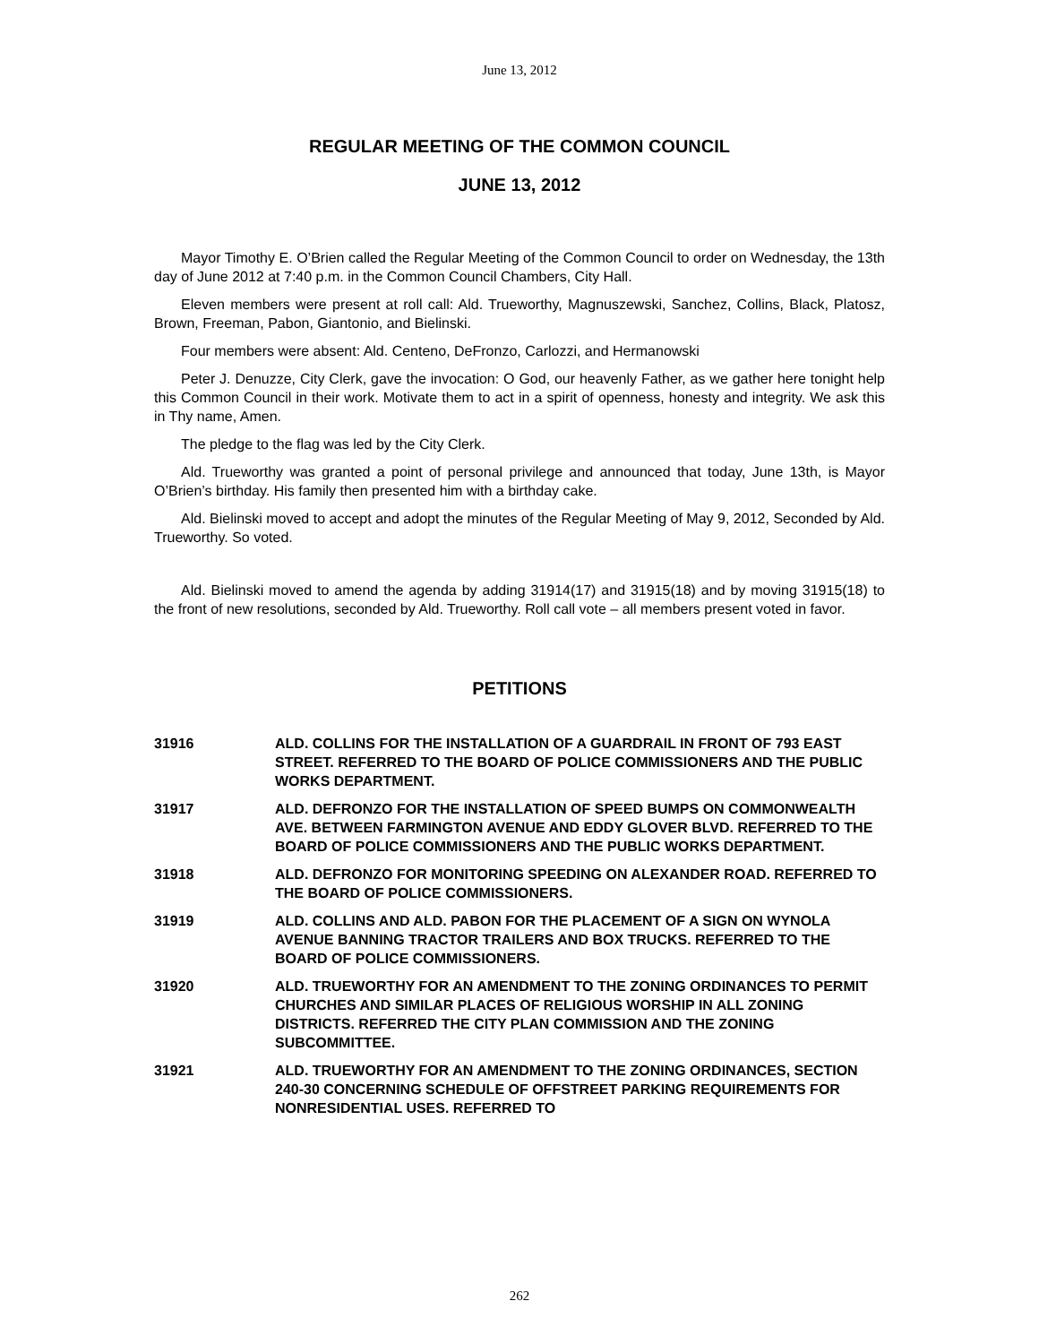June 13, 2012
REGULAR MEETING OF THE COMMON COUNCIL
JUNE 13, 2012
Mayor Timothy E. O’Brien called the Regular Meeting of the Common Council to order on Wednesday, the 13th day of June 2012 at 7:40 p.m. in the Common Council Chambers, City Hall.
Eleven members were present at roll call: Ald. Trueworthy, Magnuszewski, Sanchez, Collins, Black, Platosz, Brown, Freeman, Pabon, Giantonio, and Bielinski.
Four members were absent: Ald. Centeno, DeFronzo, Carlozzi, and Hermanowski
Peter J. Denuzze, City Clerk, gave the invocation: O God, our heavenly Father, as we gather here tonight help this Common Council in their work. Motivate them to act in a spirit of openness, honesty and integrity. We ask this in Thy name, Amen.
The pledge to the flag was led by the City Clerk.
Ald. Trueworthy was granted a point of personal privilege and announced that today, June 13th, is Mayor O’Brien’s birthday. His family then presented him with a birthday cake.
Ald. Bielinski moved to accept and adopt the minutes of the Regular Meeting of May 9, 2012, Seconded by Ald. Trueworthy. So voted.
Ald. Bielinski moved to amend the agenda by adding 31914(17) and 31915(18) and by moving 31915(18) to the front of new resolutions, seconded by Ald. Trueworthy. Roll call vote – all members present voted in favor.
PETITIONS
31916 ALD. COLLINS FOR THE INSTALLATION OF A GUARDRAIL IN FRONT OF 793 EAST STREET. REFERRED TO THE BOARD OF POLICE COMMISSIONERS AND THE PUBLIC WORKS DEPARTMENT.
31917 ALD. DEFRONZO FOR THE INSTALLATION OF SPEED BUMPS ON COMMONWEALTH AVE. BETWEEN FARMINGTON AVENUE AND EDDY GLOVER BLVD. REFERRED TO THE BOARD OF POLICE COMMISSIONERS AND THE PUBLIC WORKS DEPARTMENT.
31918 ALD. DEFRONZO FOR MONITORING SPEEDING ON ALEXANDER ROAD. REFERRED TO THE BOARD OF POLICE COMMISSIONERS.
31919 ALD. COLLINS AND ALD. PABON FOR THE PLACEMENT OF A SIGN ON WYNOLA AVENUE BANNING TRACTOR TRAILERS AND BOX TRUCKS. REFERRED TO THE BOARD OF POLICE COMMISSIONERS.
31920 ALD. TRUEWORTHY FOR AN AMENDMENT TO THE ZONING ORDINANCES TO PERMIT CHURCHES AND SIMILAR PLACES OF RELIGIOUS WORSHIP IN ALL ZONING DISTRICTS. REFERRED THE CITY PLAN COMMISSION AND THE ZONING SUBCOMMITTEE.
31921 ALD. TRUEWORTHY FOR AN AMENDMENT TO THE ZONING ORDINANCES, SECTION 240-30 CONCERNING SCHEDULE OF OFFSTREET PARKING REQUIREMENTS FOR NONRESIDENTIAL USES. REFERRED TO
262